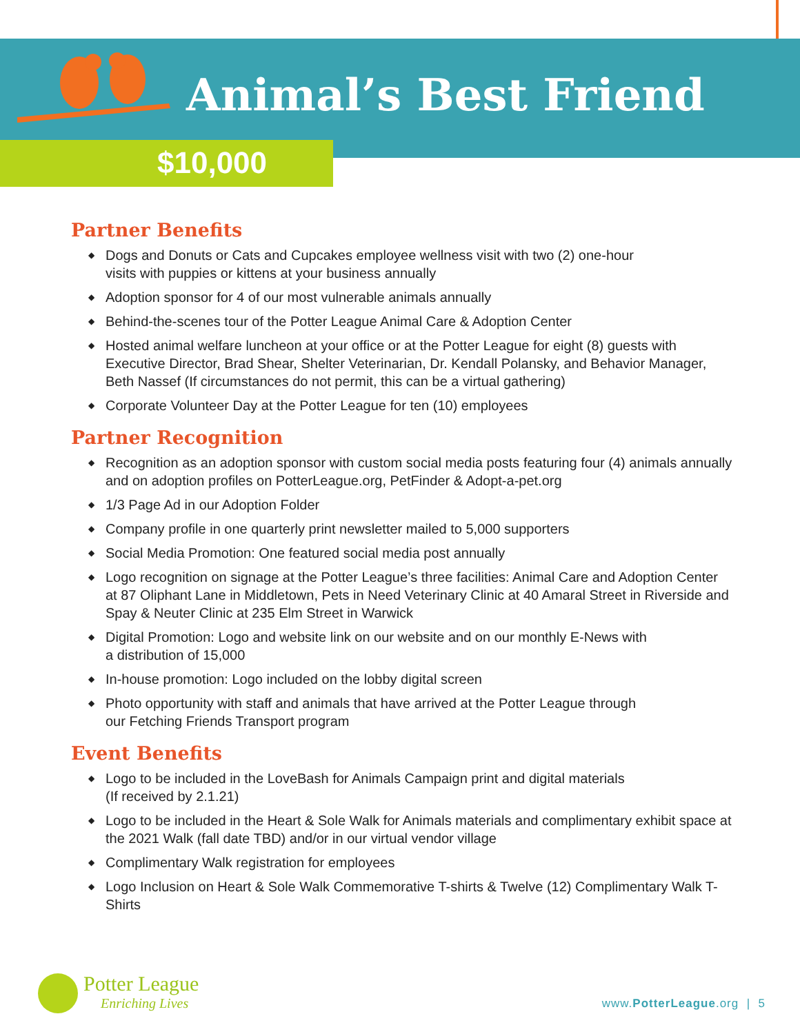Animal’s Best Friend
$10,000
Partner Benefits
◆ Dogs and Donuts or Cats and Cupcakes employee wellness visit with two (2) one-hour
visits with puppies or kittens at your business annually
◆ Adoption sponsor for 4 of our most vulnerable animals annually
◆ Behind-the-scenes tour of the Potter League Animal Care & Adoption Center
◆ Hosted animal welfare luncheon at your office or at the Potter League for eight (8) guests with Executive Director, Brad Shear, Shelter Veterinarian, Dr. Kendall Polansky, and Behavior Manager, Beth Nassef (If circumstances do not permit, this can be a virtual gathering)
◆ Corporate Volunteer Day at the Potter League for ten (10) employees
Partner Recognition
◆ Recognition as an adoption sponsor with custom social media posts featuring four (4) animals annually and on adoption profiles on PotterLeague.org, PetFinder & Adopt-a-pet.org
◆ 1/3 Page Ad in our Adoption Folder
◆ Company profile in one quarterly print newsletter mailed to 5,000 supporters
◆ Social Media Promotion: One featured social media post annually
◆ Logo recognition on signage at the Potter League’s three facilities: Animal Care and Adoption Center at 87 Oliphant Lane in Middletown, Pets in Need Veterinary Clinic at 40 Amaral Street in Riverside and Spay & Neuter Clinic at 235 Elm Street in Warwick
◆ Digital Promotion: Logo and website link on our website and on our monthly E-News with
a distribution of 15,000
◆ In-house promotion: Logo included on the lobby digital screen
◆ Photo opportunity with staff and animals that have arrived at the Potter League through
our Fetching Friends Transport program
Event Benefits
◆ Logo to be included in the LoveBash for Animals Campaign print and digital materials
(If received by 2.1.21)
◆ Logo to be included in the Heart & Sole Walk for Animals materials and complimentary exhibit space at the 2021 Walk (fall date TBD) and/or in our virtual vendor village
◆ Complimentary Walk registration for employees
◆ Logo Inclusion on Heart & Sole Walk Commemorative T-shirts & Twelve (12) Complimentary Walk T-Shirts
Potter League
Enriching Lives
www.PotterLeague.org | 5